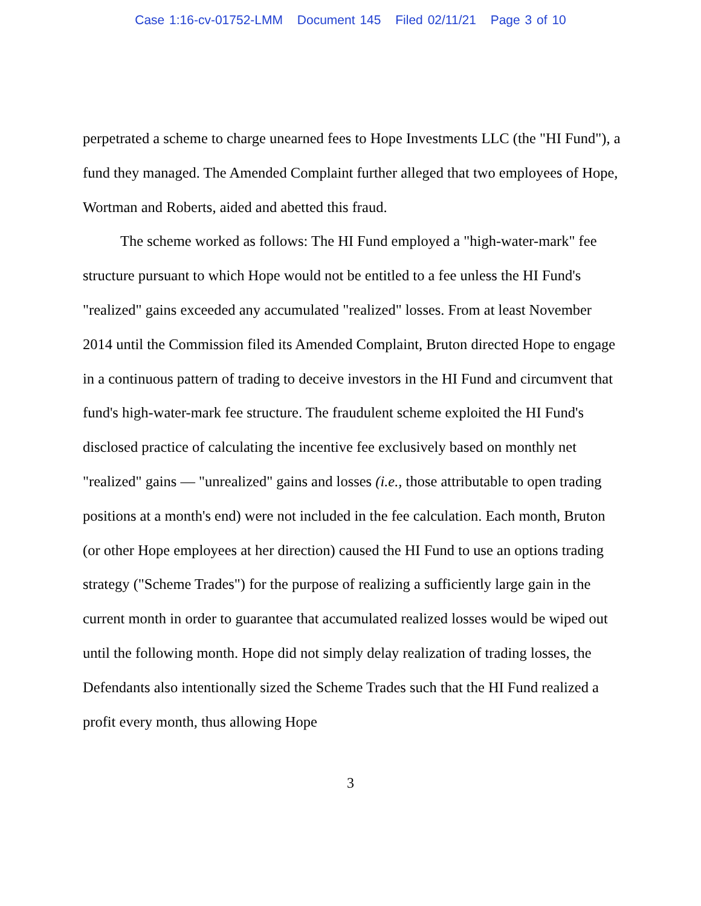Case 1:16-cv-01752-LMM Document 145 Filed 02/11/21 Page 3 of 10
perpetrated a scheme to charge unearned fees to Hope Investments LLC (the "HI Fund"), a fund they managed. The Amended Complaint further alleged that two employees of Hope, Wortman and Roberts, aided and abetted this fraud.
The scheme worked as follows: The HI Fund employed a "high-water-mark" fee structure pursuant to which Hope would not be entitled to a fee unless the HI Fund's "realized" gains exceeded any accumulated "realized" losses. From at least November 2014 until the Commission filed its Amended Complaint, Bruton directed Hope to engage in a continuous pattern of trading to deceive investors in the HI Fund and circumvent that fund's high-water-mark fee structure. The fraudulent scheme exploited the HI Fund's disclosed practice of calculating the incentive fee exclusively based on monthly net "realized" gains — "unrealized" gains and losses (i.e., those attributable to open trading positions at a month's end) were not included in the fee calculation. Each month, Bruton (or other Hope employees at her direction) caused the HI Fund to use an options trading strategy ("Scheme Trades") for the purpose of realizing a sufficiently large gain in the current month in order to guarantee that accumulated realized losses would be wiped out until the following month. Hope did not simply delay realization of trading losses, the Defendants also intentionally sized the Scheme Trades such that the HI Fund realized a profit every month, thus allowing Hope
3